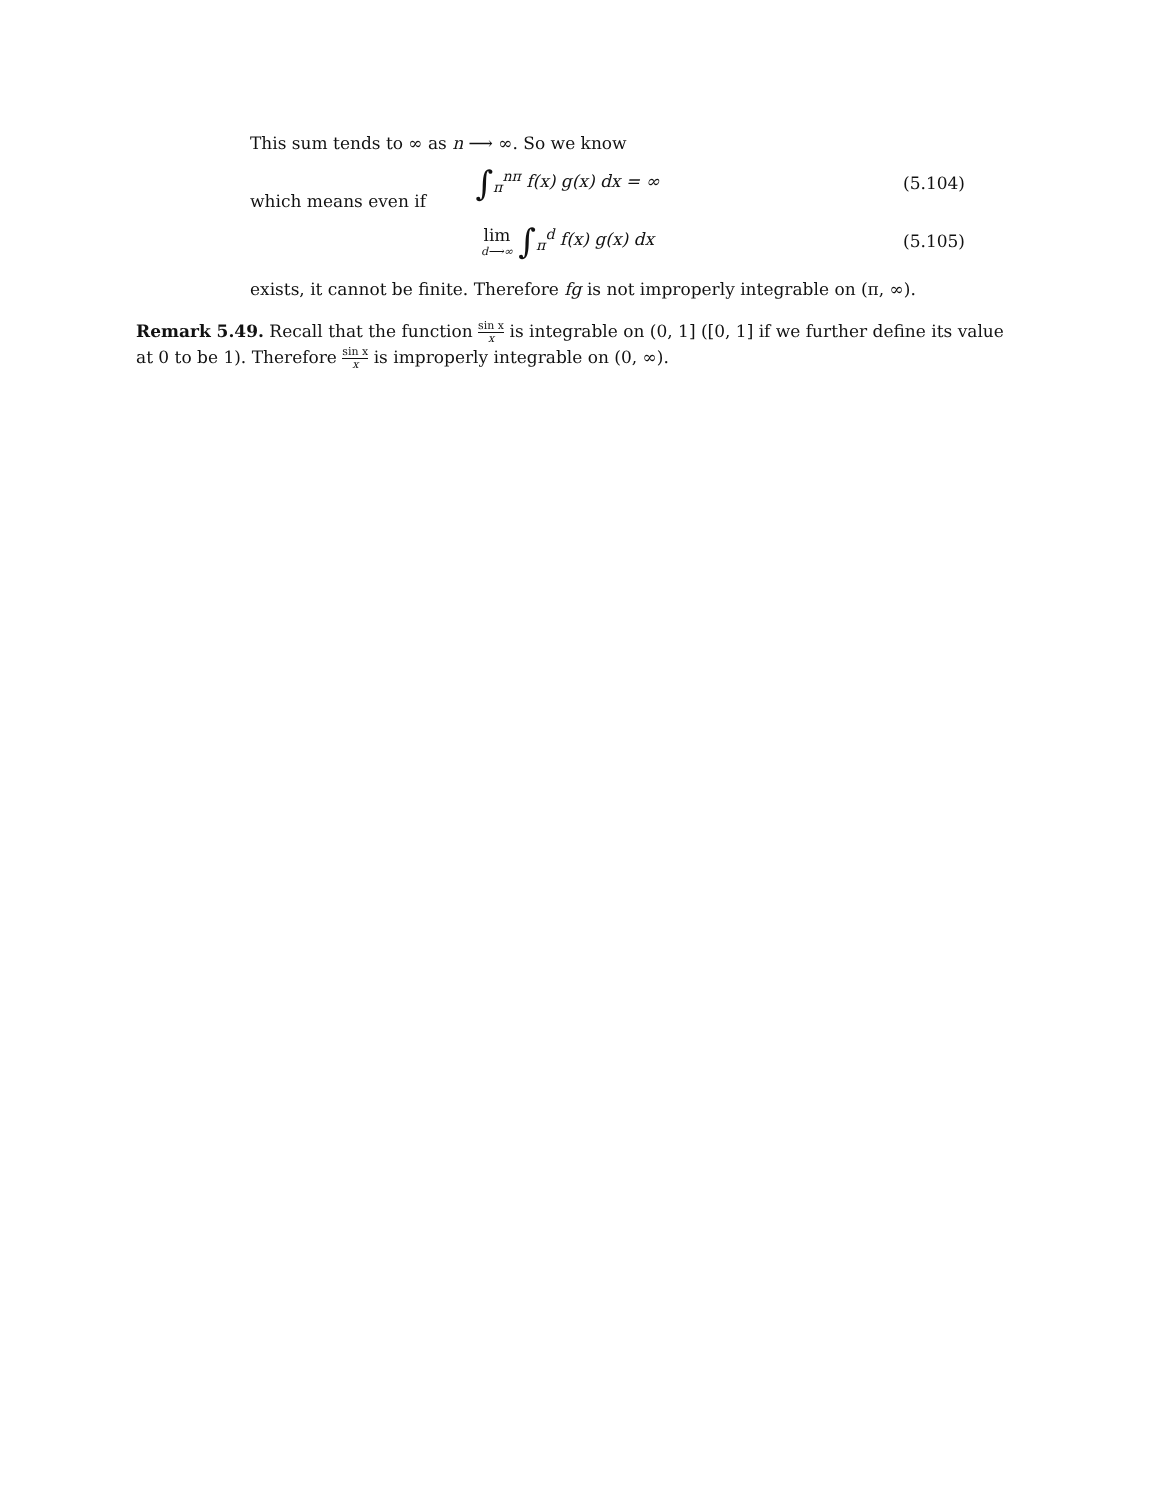This sum tends to ∞ as n ⟶ ∞. So we know
∫<sub>π</sub><sup>nπ</sup> f(x) g(x) dx = ∞ (5.104)
which means even if
lim d⟶∞ ∫<sub>π</sub><sup>d</sup> f(x) g(x) dx (5.105)
exists, it cannot be finite. Therefore fg is not improperly integrable on (π, ∞).
Remark 5.49. Recall that the function sin x x is integrable on (0, 1] ([0, 1] if we further define its value at 0 to be 1). Therefore sin x x is improperly integrable on (0, ∞).